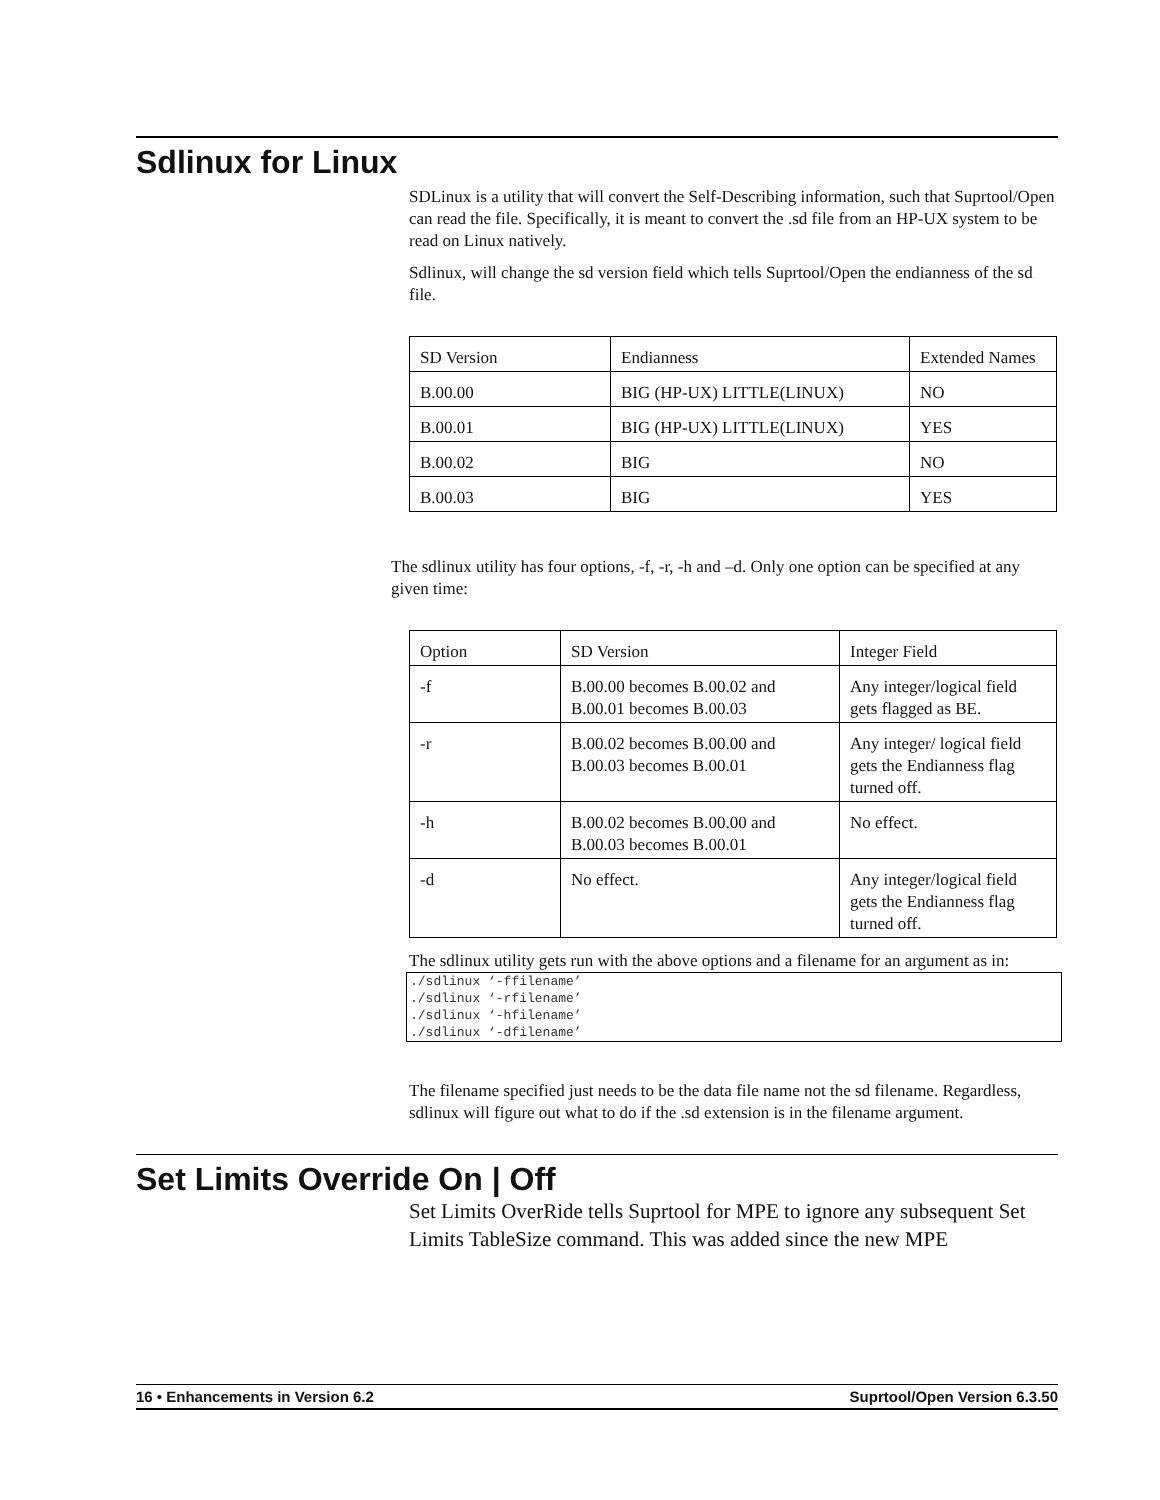Sdlinux for Linux
SDLinux is a utility that will convert the Self-Describing information, such that Suprtool/Open can read the file. Specifically, it is meant to convert the .sd file from an HP-UX system to be read on Linux natively.
Sdlinux, will change the sd version field which tells Suprtool/Open the endianness of the sd file.
| SD Version | Endianness | Extended Names |
| B.00.00 | BIG (HP-UX) LITTLE(LINUX) | NO |
| B.00.01 | BIG (HP-UX) LITTLE(LINUX) | YES |
| B.00.02 | BIG | NO |
| B.00.03 | BIG | YES |
The sdlinux utility has four options, -f, -r, -h and –d. Only one option can be specified at any given time:
| Option | SD Version | Integer Field |
| -f | B.00.00 becomes B.00.02 and B.00.01 becomes B.00.03 | Any integer/logical field gets flagged as BE. |
| -r | B.00.02 becomes B.00.00 and B.00.03 becomes B.00.01 | Any integer/ logical field gets the Endianness flag turned off. |
| -h | B.00.02 becomes B.00.00 and B.00.03 becomes B.00.01 | No effect. |
| -d | No effect. | Any integer/logical field gets the Endianness flag turned off. |
The sdlinux utility gets run with the above options and a filename for an argument as in:
./sdlinux ‘-ffilename’
./sdlinux ‘-rfilename’
./sdlinux ‘-hfilename’
./sdlinux ‘-dfilename’
The filename specified just needs to be the data file name not the sd filename. Regardless, sdlinux will figure out what to do if the .sd extension is in the filename argument.
Set Limits Override On | Off
Set Limits OverRide tells Suprtool for MPE to ignore any subsequent Set Limits TableSize command. This was added since the new MPE
16 • Enhancements in Version 6.2 Suprtool/Open Version 6.3.50